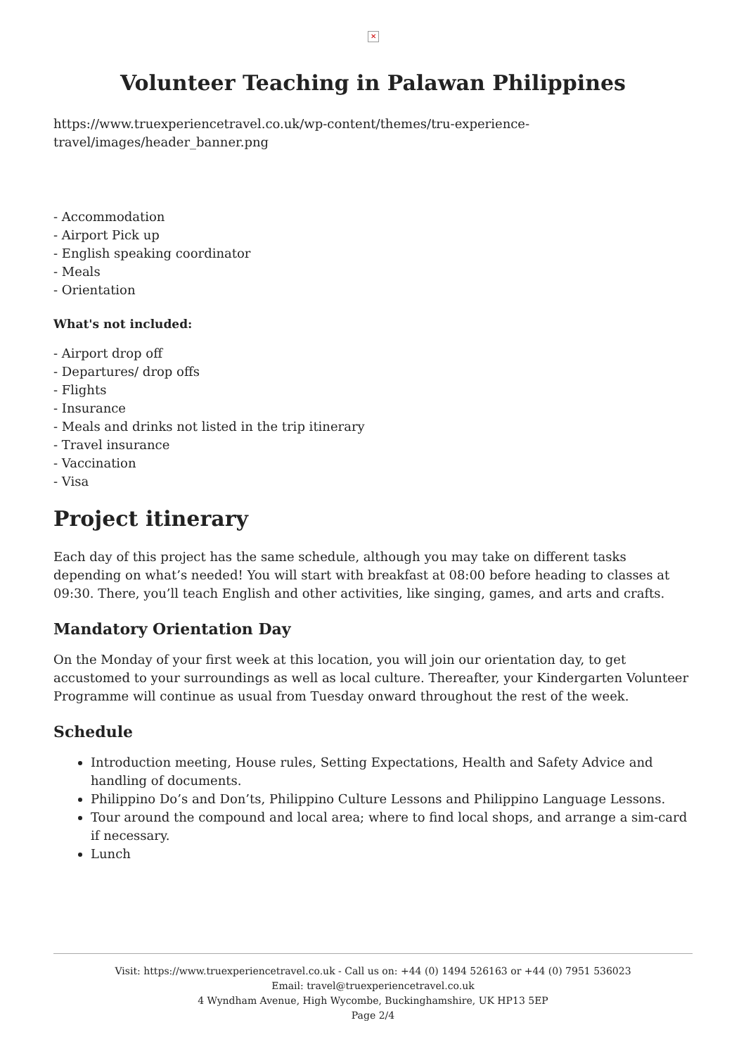✕
Volunteer Teaching in Palawan Philippines
https://www.truexperiencetravel.co.uk/wp-content/themes/tru-experience-travel/images/header_banner.png
- Accommodation
- Airport Pick up
- English speaking coordinator
- Meals
- Orientation
What's not included:
- Airport drop off
- Departures/ drop offs
- Flights
- Insurance
- Meals and drinks not listed in the trip itinerary
- Travel insurance
- Vaccination
- Visa
Project itinerary
Each day of this project has the same schedule, although you may take on different tasks depending on what’s needed! You will start with breakfast at 08:00 before heading to classes at 09:30. There, you’ll teach English and other activities, like singing, games, and arts and crafts.
Mandatory Orientation Day
On the Monday of your first week at this location, you will join our orientation day, to get accustomed to your surroundings as well as local culture. Thereafter, your Kindergarten Volunteer Programme will continue as usual from Tuesday onward throughout the rest of the week.
Schedule
Introduction meeting, House rules, Setting Expectations, Health and Safety Advice and handling of documents.
Philippino Do’s and Don’ts, Philippino Culture Lessons and Philippino Language Lessons.
Tour around the compound and local area; where to find local shops, and arrange a sim-card if necessary.
Lunch
Visit: https://www.truexperiencetravel.co.uk - Call us on: +44 (0) 1494 526163 or +44 (0) 7951 536023
Email: travel@truexperiencetravel.co.uk
4 Wyndham Avenue, High Wycombe, Buckinghamshire, UK HP13 5EP
Page 2/4